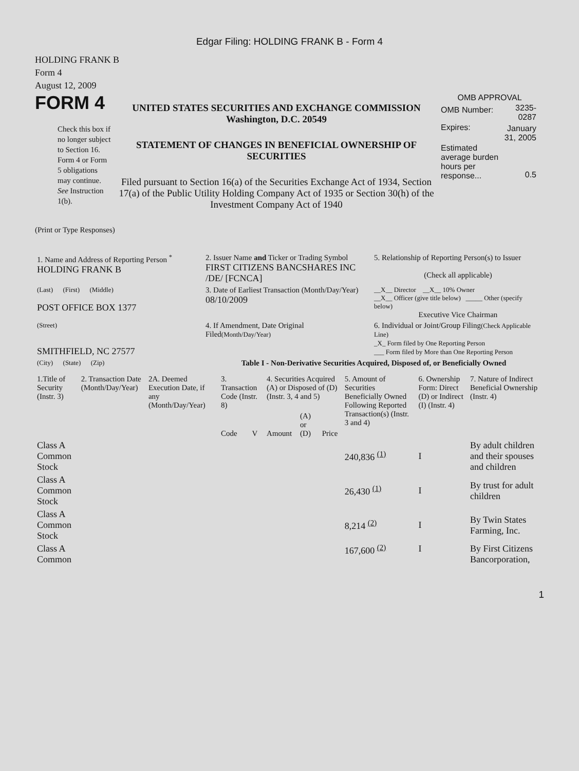Edgar Filing: HOLDING FRANK B - Form 4
HOLDING FRANK B
Form 4
August 12, 2009
FORM 4
Check this box if no longer subject to Section 16. Form 4 or Form 5 obligations may continue. See Instruction 1(b).
UNITED STATES SECURITIES AND EXCHANGE COMMISSION
Washington, D.C. 20549
STATEMENT OF CHANGES IN BENEFICIAL OWNERSHIP OF SECURITIES
Filed pursuant to Section 16(a) of the Securities Exchange Act of 1934, Section 17(a) of the Public Utility Holding Company Act of 1935 or Section 30(h) of the Investment Company Act of 1940
OMB APPROVAL
| OMB Number: | 3235-0287 |
| Expires: | January 31, 2005 |
| Estimated average burden hours per response... | 0.5 |
(Print or Type Responses)
| 1. Name and Address of Reporting Person <sup>*</sup> HOLDING FRANK B | 2. Issuer Name and Ticker or Trading Symbol FIRST CITIZENS BANCSHARES INC /DE/ [FCNCA] | 5. Relationship of Reporting Person(s) to Issuer (Check all applicable) |
| (Last) (First) (Middle) POST OFFICE BOX 1377 | 3. Date of Earliest Transaction (Month/Day/Year) 08/10/2009 | __X__ Director __X__ 10% Owner __X__ Officer (give title below) _____ Other (specify below) Executive Vice Chairman |
| (Street) SMITHFIELD, NC 27577 | 4. If Amendment, Date Original Filed (Month/Day/Year) | 6. Individual or Joint/Group Filing (Check Applicable Line) _X_ Form filed by One Reporting Person ___ Form filed by More than One Reporting Person |
| (City) (State) (Zip) | Table I - Non-Derivative Securities Acquired, Disposed of, or Beneficially Owned | |
| 1.Title of Security (Instr. 3) | 2. Transaction Date (Month/Day/Year) | 2A. Deemed Execution Date, if any (Month/Day/Year) | 3. Transaction Code (Instr. 8) | | 4. Securities Acquired (A) or Disposed of (D) (Instr. 3, 4 and 5) | | | 5. Amount of Securities Beneficially Owned Following Reported Transaction(s) (Instr. 3 and 4) | 6. Ownership Form: Direct (D) or Indirect (I) (Instr. 4) | 7. Nature of Indirect Beneficial Ownership (Instr. 4) |
| --- | --- | --- | --- | --- | --- | --- | --- | --- | --- | --- |
| | | | Code | V | Amount | (A) or (D) | Price | | | |
| Class A Common Stock | | | | | | | | 240,836 <sup>(1)</sup> | I | By adult children and their spouses and children |
| Class A Common Stock | | | | | | | | 26,430 <sup>(1)</sup> | I | By trust for adult children |
| Class A Common Stock | | | | | | | | 8,214 <sup>(2)</sup> | I | By Twin States Farming, Inc. |
| Class A Common | | | | | | | | 167,600 <sup>(2)</sup> | I | By First Citizens Bancorporation, |
1